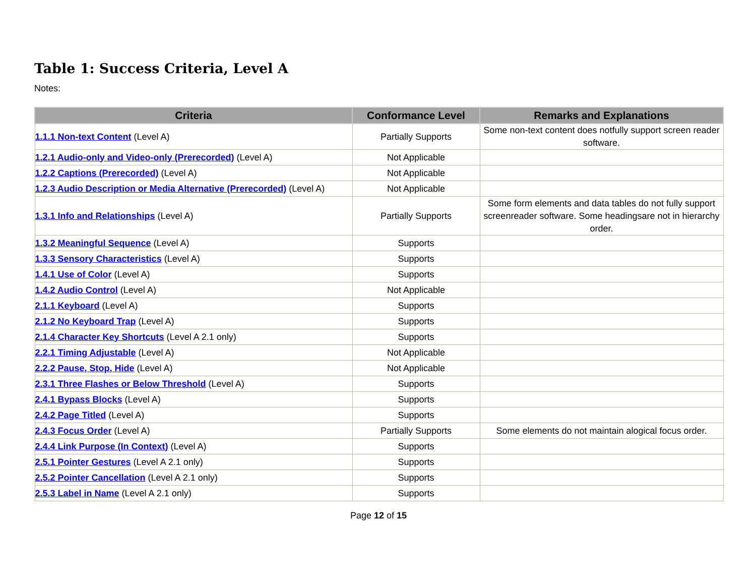Table 1: Success Criteria, Level A
Notes:
| Criteria | Conformance Level | Remarks and Explanations |
| --- | --- | --- |
| 1.1.1 Non-text Content (Level A) | Partially Supports | Some non-text content does notfully support screen reader software. |
| 1.2.1 Audio-only and Video-only (Prerecorded) (Level A) | Not Applicable | |
| 1.2.2 Captions (Prerecorded) (Level A) | Not Applicable | |
| 1.2.3 Audio Description or Media Alternative (Prerecorded) (Level A) | Not Applicable | |
| 1.3.1 Info and Relationships (Level A) | Partially Supports | Some form elements and data tables do not fully support screenreader software. Some headingsare not in hierarchy order. |
| 1.3.2 Meaningful Sequence (Level A) | Supports | |
| 1.3.3 Sensory Characteristics (Level A) | Supports | |
| 1.4.1 Use of Color (Level A) | Supports | |
| 1.4.2 Audio Control (Level A) | Not Applicable | |
| 2.1.1 Keyboard (Level A) | Supports | |
| 2.1.2 No Keyboard Trap (Level A) | Supports | |
| 2.1.4 Character Key Shortcuts (Level A 2.1 only) | Supports | |
| 2.2.1 Timing Adjustable (Level A) | Not Applicable | |
| 2.2.2 Pause, Stop, Hide (Level A) | Not Applicable | |
| 2.3.1 Three Flashes or Below Threshold (Level A) | Supports | |
| 2.4.1 Bypass Blocks (Level A) | Supports | |
| 2.4.2 Page Titled (Level A) | Supports | |
| 2.4.3 Focus Order (Level A) | Partially Supports | Some elements do not maintain alogical focus order. |
| 2.4.4 Link Purpose (In Context) (Level A) | Supports | |
| 2.5.1 Pointer Gestures (Level A 2.1 only) | Supports | |
| 2.5.2 Pointer Cancellation (Level A 2.1 only) | Supports | |
| 2.5.3 Label in Name (Level A 2.1 only) | Supports | |
Page 12 of 15